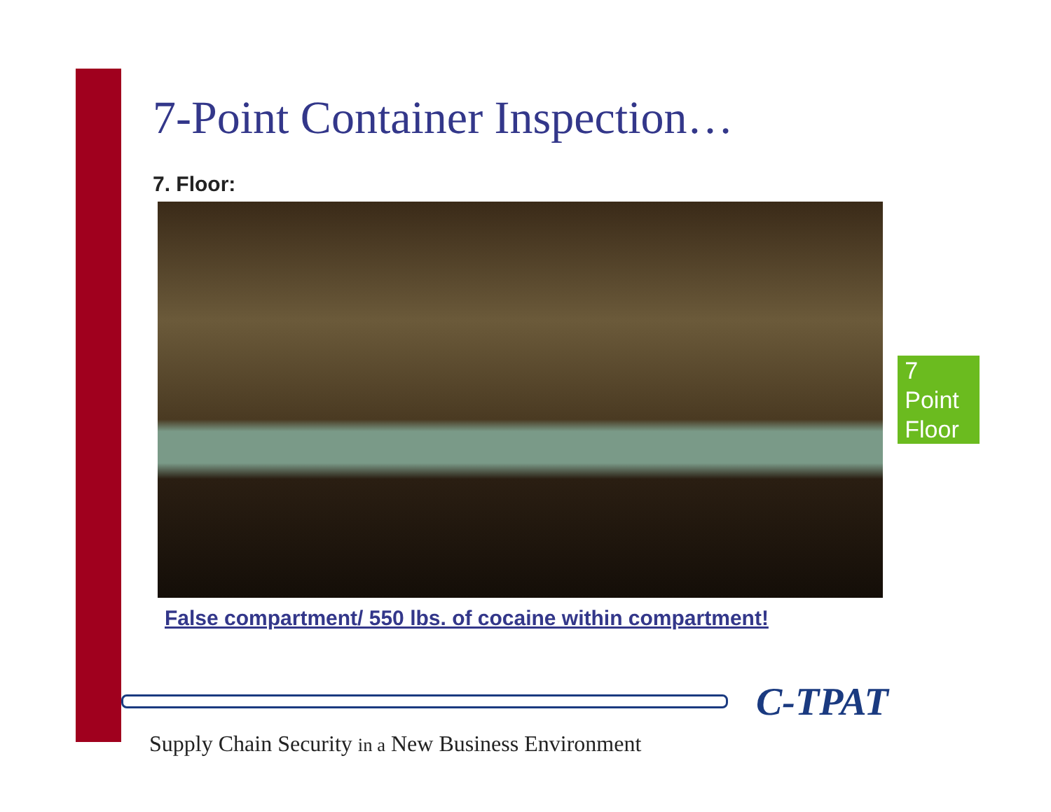7-Point Container Inspection…
7. Floor:
7
Point
Floor
False compartment/ 550 lbs. of cocaine within compartment!
C-TPAT
Supply Chain Security in a New Business Environment